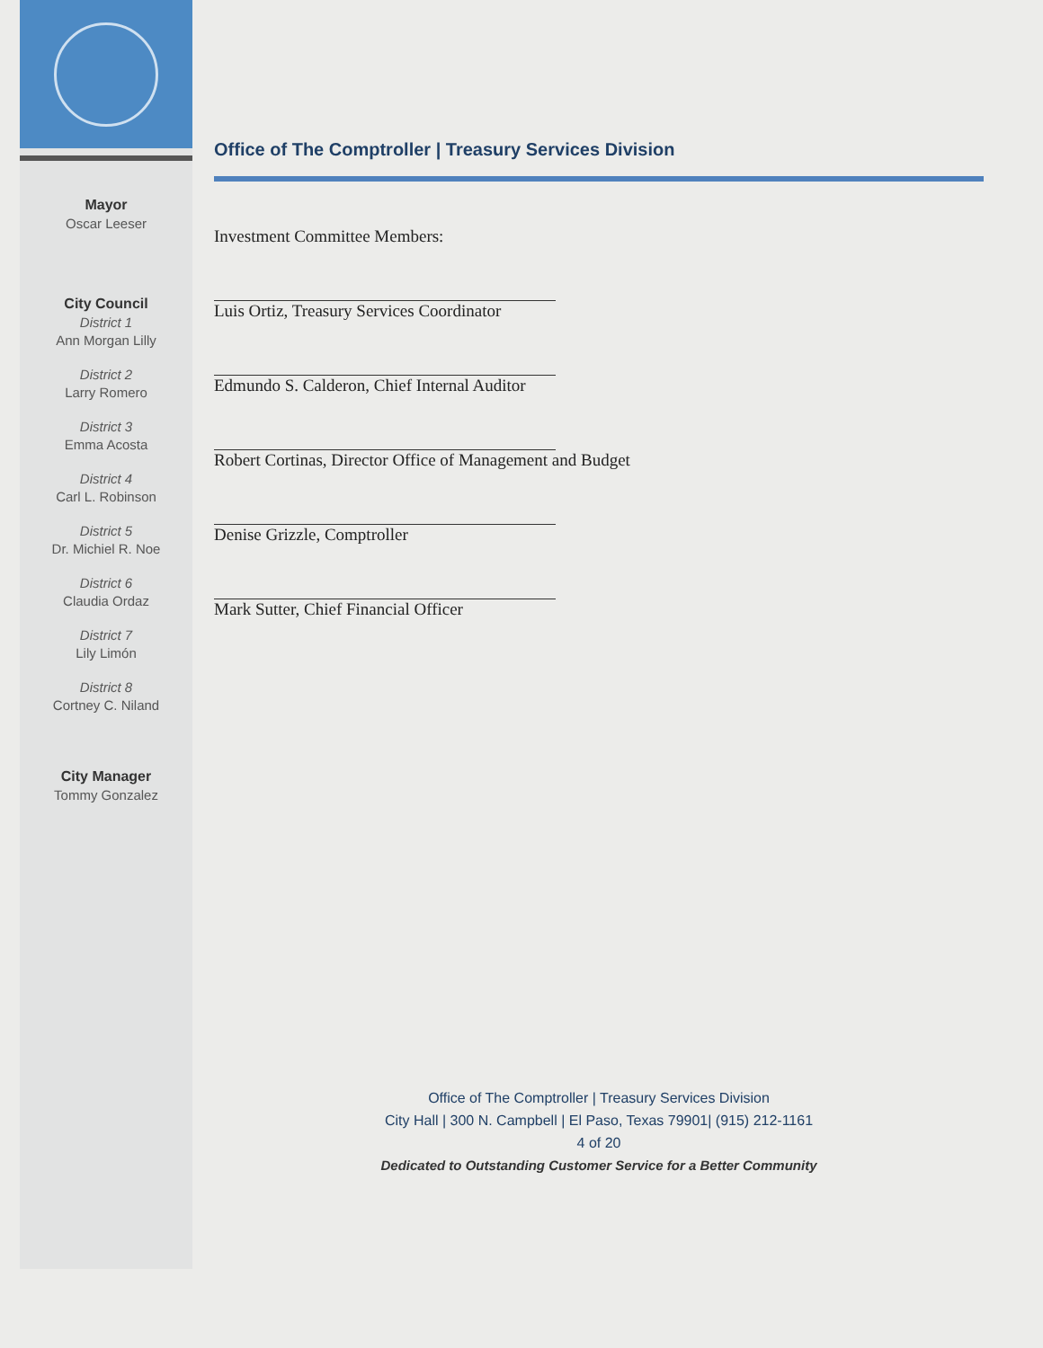Mayor
Oscar Leeser
City Council
District 1
Ann Morgan Lilly
District 2
Larry Romero
District 3
Emma Acosta
District 4
Carl L. Robinson
District 5
Dr. Michiel R. Noe
District 6
Claudia Ordaz
District 7
Lily Limón
District 8
Cortney C. Niland
City Manager
Tommy Gonzalez
Office of The Comptroller | Treasury Services Division
Investment Committee Members:
Luis Ortiz, Treasury Services Coordinator
Edmundo S. Calderon, Chief Internal Auditor
Robert Cortinas, Director Office of Management and Budget
Denise Grizzle, Comptroller
Mark Sutter, Chief Financial Officer
Office of The Comptroller | Treasury Services Division
City Hall | 300 N. Campbell | El Paso, Texas 79901| (915) 212-1161
4 of 20
Dedicated to Outstanding Customer Service for a Better Community